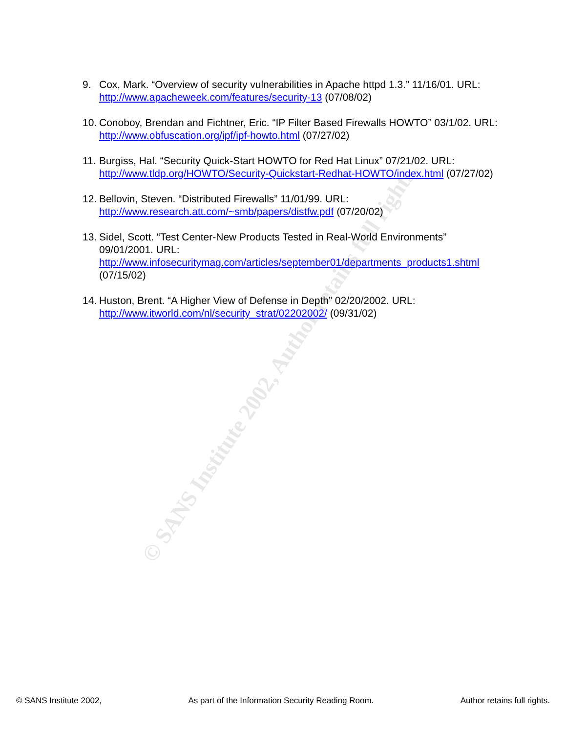© SANS Institute 2002, Author retains full rights.
9. Cox, Mark. “Overview of security vulnerabilities in Apache httpd 1.3.” 11/16/01. URL: http://www.apacheweek.com/features/security-13 (07/08/02)
10. Conoboy, Brendan and Fichtner, Eric. “IP Filter Based Firewalls HOWTO” 03/1/02. URL: http://www.obfuscation.org/ipf/ipf-howto.html (07/27/02)
11. Burgiss, Hal. “Security Quick-Start HOWTO for Red Hat Linux” 07/21/02. URL: http://www.tldp.org/HOWTO/Security-Quickstart-Redhat-HOWTO/index.html (07/27/02)
12. Bellovin, Steven. “Distributed Firewalls” 11/01/99. URL:
http://www.research.att.com/~smb/papers/distfw.pdf (07/20/02)
13. Sidel, Scott. “Test Center-New Products Tested in Real-World Environments” 09/01/2001. URL:
http://www.infosecuritymag.com/articles/september01/departments_products1.shtml (07/15/02)
14. Huston, Brent. “A Higher View of Defense in Depth” 02/20/2002. URL:
http://www.itworld.com/nl/security_strat/02202002/ (09/31/02)
© SANS Institute 2002, As part of the Information Security Reading Room. Author retains full rights.